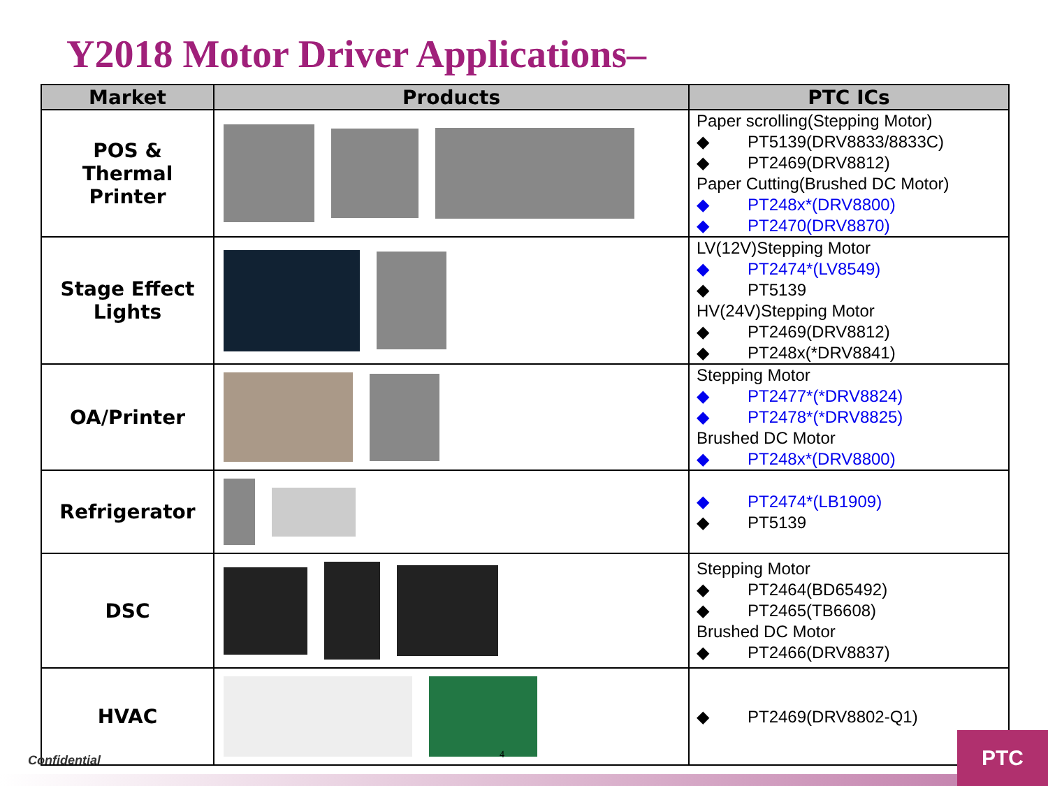Y2018 Motor Driver Applications–
| Market | Products | PTC ICs |
| --- | --- | --- |
| POS & Thermal Printer | | Paper scrolling(Stepping Motor) ◆ PT5139(DRV8833/8833C) ◆ PT2469(DRV8812) Paper Cutting(Brushed DC Motor) ◆ PT248x*(DRV8800) ◆ PT2470(DRV8870) |
| Stage Effect Lights | | LV(12V)Stepping Motor ◆ PT2474*(LV8549) ◆ PT5139 HV(24V)Stepping Motor ◆ PT2469(DRV8812) ◆ PT248x(*DRV8841) |
| OA/Printer | | Stepping Motor ◆ PT2477*(*DRV8824) ◆ PT2478*(*DRV8825) Brushed DC Motor ◆ PT248x*(DRV8800) |
| Refrigerator | | ◆ PT2474*(LB1909) ◆ PT5139 |
| DSC | | Stepping Motor ◆ PT2464(BD65492) ◆ PT2465(TB6608) Brushed DC Motor ◆ PT2466(DRV8837) |
| HVAC | | ◆ PT2469(DRV8802-Q1) |
Confidential 4 PTC